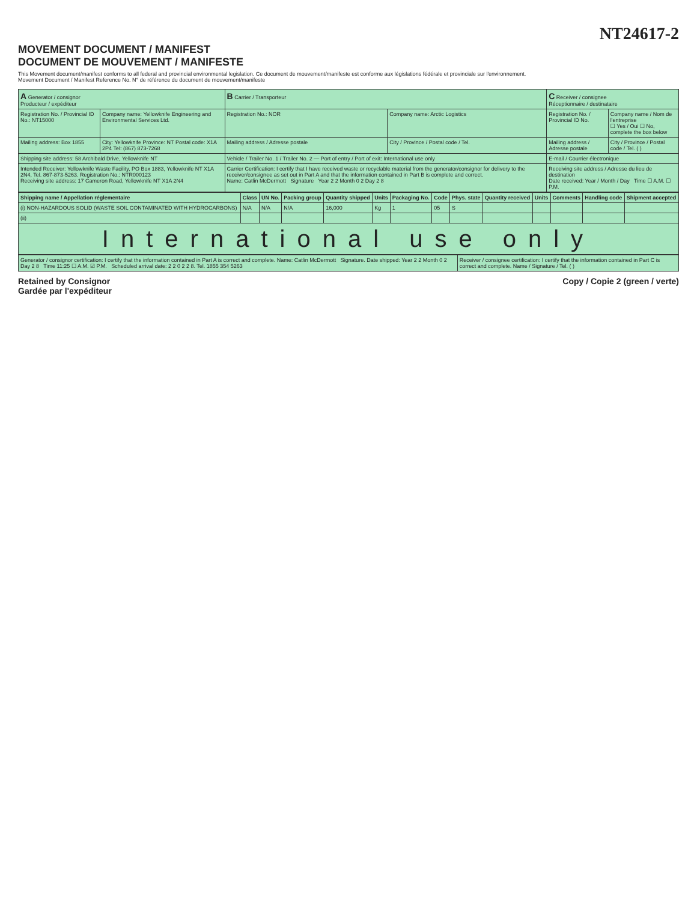NT24617-2
MOVEMENT DOCUMENT / MANIFEST
DOCUMENT DE MOUVEMENT / MANIFESTE
This Movement document/manifest conforms to all federal and provincial environmental legislation. Ce document de mouvement/manifeste est conforme aux législations fédérale et provinciale sur l'environnement.
Movement Document / Manifest Reference No. N° de référence du document de mouvement/manifeste
| A Generator / consignor Producteur / expéditeur | | B Carrier / Transporteur | | C Receiver / consignee Réceptionnaire / destinataire | |
| Registration No. / Provincial ID No.: NT15000 | Company name: Yellowknife Engineering and Environmental Services Ltd. | Registration No.: NOR | Company name: Arctic Logistics | Registration No. / Provincial ID No. | Company name / Nom de l'entreprise ☐ Yes / Oui ☐ No, complete the box below |
| Mailing address: Box 1855 | City: Yellowknife Province: NT Postal code: X1A 2P4 Tel: (867) 873-7268 | Mailing address / Adresse postale | City / Province / Postal code / Tel. | Mailing address / Adresse postale | City / Province / Postal code / Tel. ( ) |
| Shipping site address: 58 Archibald Drive, Yellowknife NT | | Vehicle / Trailer No. 1 / Trailer No. 2 — Port of entry / Port of exit: International use only | | E-mail / Courrier électronique | |
| Intended Receiver: Yellowknife Waste Facility, PO Box 1883, Yellowknife NT X1A 2N4, Tel. 867-873-5263. Registration No.: NTR000123 Receiving site address: 17 Cameron Road, Yellowknife NT X1A 2N4 | | Carrier Certification: I certify that I have received waste or recyclable material from the generator/consignor for delivery to the receiver/consignee as set out in Part A and that the information contained in Part B is complete and correct. Name: Catlin McDermott Signature Year 2 2 Month 0 2 Day 2 8 | | Receiving site address / Adresse du lieu de destination Date received: Year / Month / Day Time ☐ A.M. ☐ P.M. | |
| Shipping name / Appellation réglementaire | Class | UN No. | Packing group | Quantity shipped | Units | Packaging No. | Code | Phys. state | Quantity received | Units | Comments | Handling code | Shipment accepted |
| --- | --- | --- | --- | --- | --- | --- | --- | --- | --- | --- | --- | --- | --- |
| (i) NON-HAZARDOUS SOLID (WASTE SOIL CONTAMINATED WITH HYDROCARBONS) | N/A | N/A | N/A | 16,000 | Kg | 1 | 05 | S | | | | | |
| (ii) | | | | | | | | | | | | | |
| International use only | | | | | | | | | | | | | |
| Generator / consignor certification: I certify that the information contained in Part A is correct and complete. Name: Catlin McDermott Signature. Date shipped: Year 2 2 Month 0 2 Day 2 8 Time 11:25 ☐ A.M. ☑ P.M. Scheduled arrival date: 2 2 0 2 2 8. Tel. 1855 354 5263 | Receiver / consignee certification: I certify that the information contained in Part C is correct and complete. Name / Signature / Tel. ( ) |
Retained by Consignor
Gardée par l'expéditeur Copy / Copie 2 (green / verte)